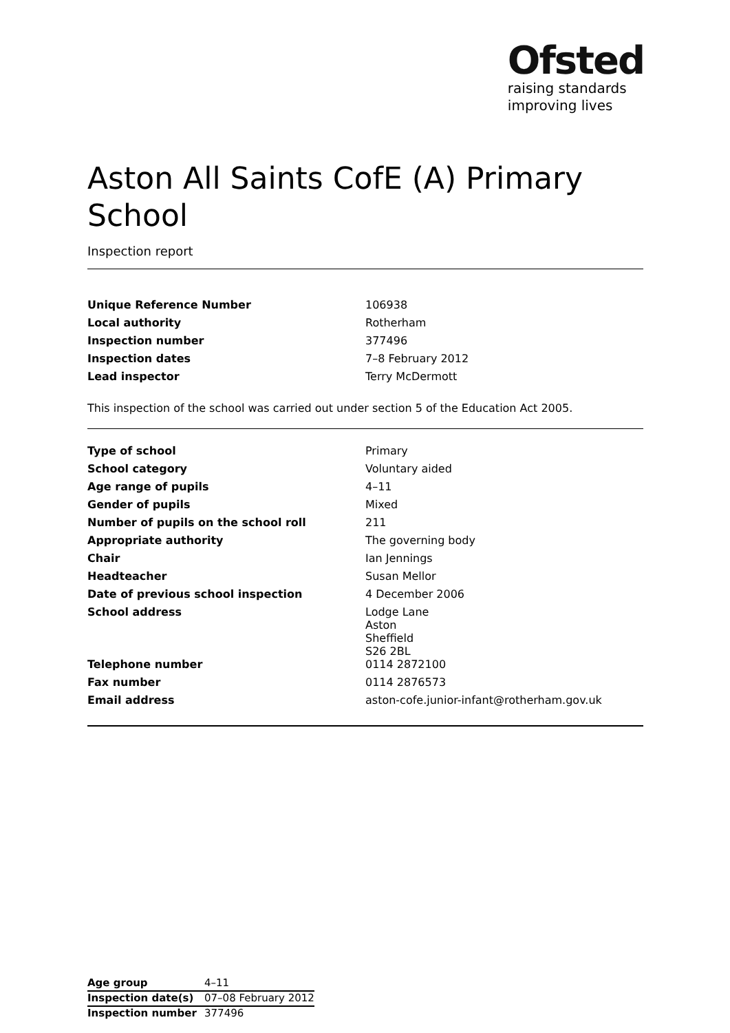Ofsted
raising standards
improving lives
Aston All Saints CofE (A) Primary School
Inspection report
| Unique Reference Number | 106938 |
| Local authority | Rotherham |
| Inspection number | 377496 |
| Inspection dates | 7–8 February 2012 |
| Lead inspector | Terry McDermott |
This inspection of the school was carried out under section 5 of the Education Act 2005.
| Type of school | Primary |
| School category | Voluntary aided |
| Age range of pupils | 4–11 |
| Gender of pupils | Mixed |
| Number of pupils on the school roll | 211 |
| Appropriate authority | The governing body |
| Chair | Ian Jennings |
| Headteacher | Susan Mellor |
| Date of previous school inspection | 4 December 2006 |
| School address | Lodge Lane Aston Sheffield S26 2BL |
| Telephone number | 0114 2872100 |
| Fax number | 0114 2876573 |
| Email address | aston-cofe.junior-infant@rotherham.gov.uk |
| Age group | 4–11 |
| Inspection date(s) | 07–08 February 2012 |
| Inspection number | 377496 |